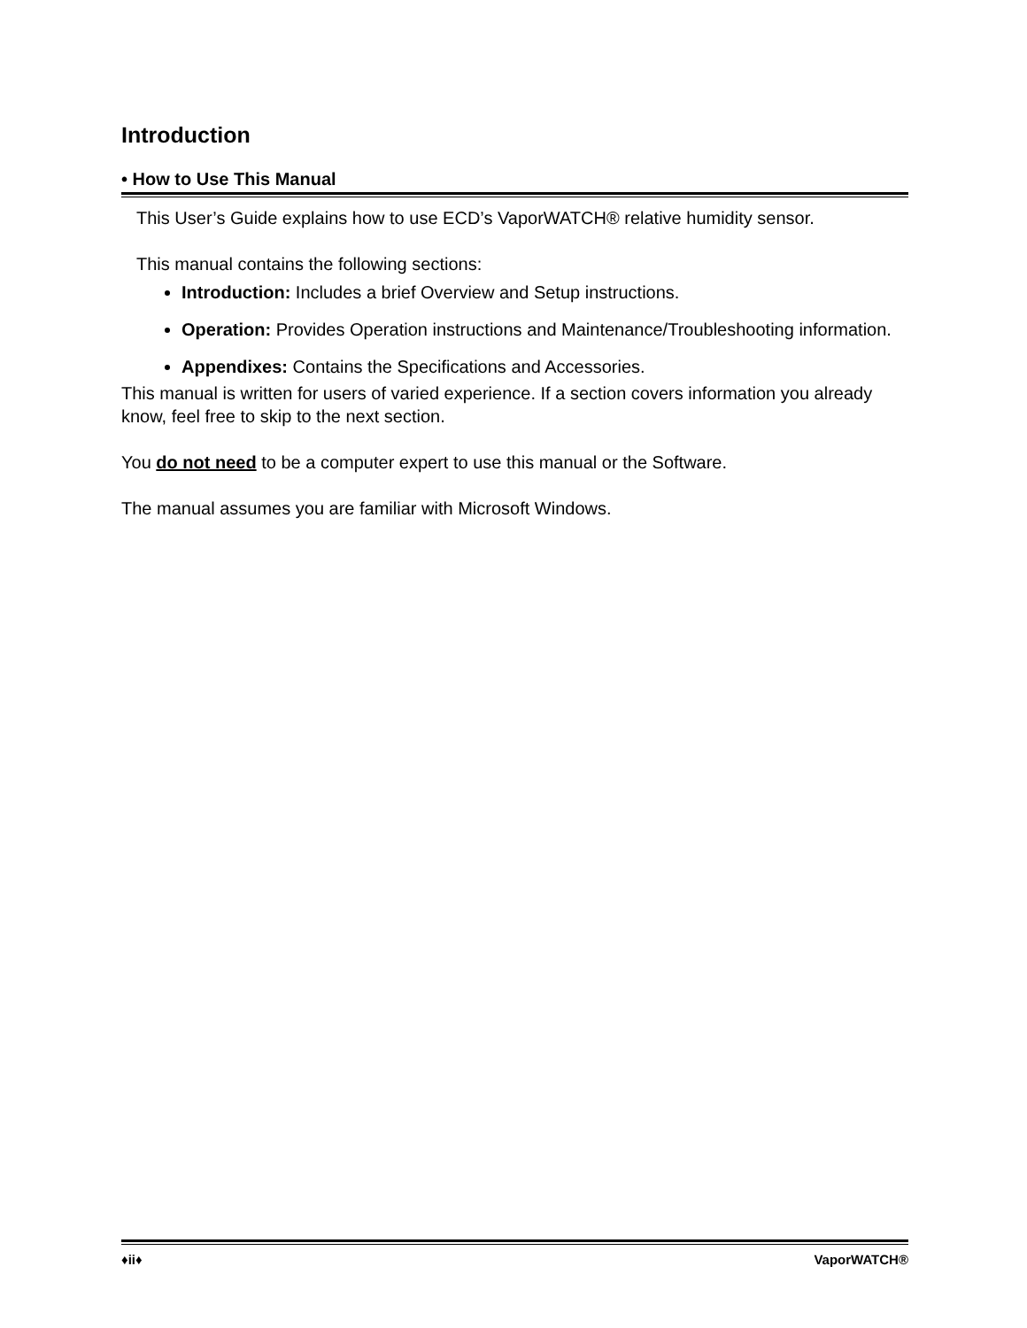Introduction
• How to Use This Manual
This User’s Guide explains how to use ECD’s VaporWATCH® relative humidity sensor.
This manual contains the following sections:
Introduction: Includes a brief Overview and Setup instructions.
Operation: Provides Operation instructions and Maintenance/Troubleshooting information.
Appendixes: Contains the Specifications and Accessories.
This manual is written for users of varied experience. If a section covers information you already know, feel free to skip to the next section.
You do not need to be a computer expert to use this manual or the Software.
The manual assumes you are familiar with Microsoft Windows.
♦ii♦ VaporWATCH®